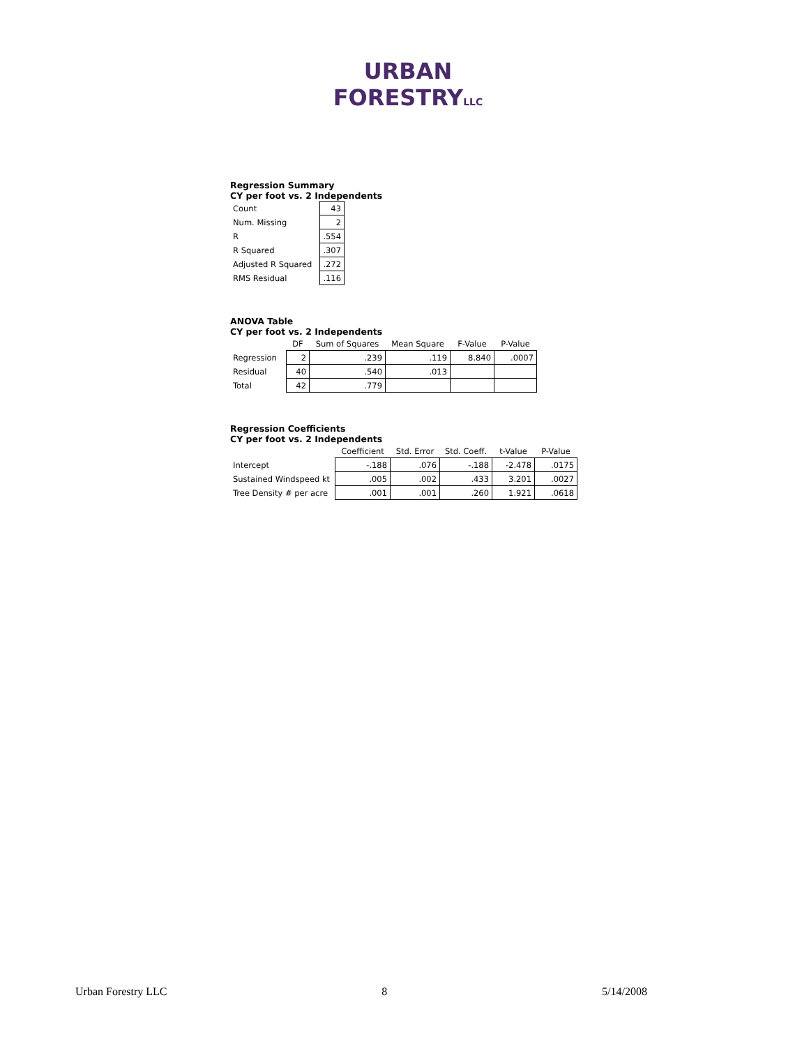URBAN
FORESTRYLLC
Regression Summary
CY per foot vs. 2 Independents
| Count | 43 |
| Num. Missing | 2 |
| R | .554 |
| R Squared | .307 |
| Adjusted R Squared | .272 |
| RMS Residual | .116 |
ANOVA Table
CY per foot vs. 2 Independents
| | DF | Sum of Squares | Mean Square | F-Value | P-Value |
| --- | --- | --- | --- | --- | --- |
| Regression | 2 | .239 | .119 | 8.840 | .0007 |
| Residual | 40 | .540 | .013 | | |
| Total | 42 | .779 | | | |
Regression Coefficients
CY per foot vs. 2 Independents
| | Coefficient | Std. Error | Std. Coeff. | t-Value | P-Value |
| --- | --- | --- | --- | --- | --- |
| Intercept | -.188 | .076 | -.188 | -2.478 | .0175 |
| Sustained Windspeed kt | .005 | .002 | .433 | 3.201 | .0027 |
| Tree Density # per acre | .001 | .001 | .260 | 1.921 | .0618 |
Urban Forestry LLC 8 5/14/2008